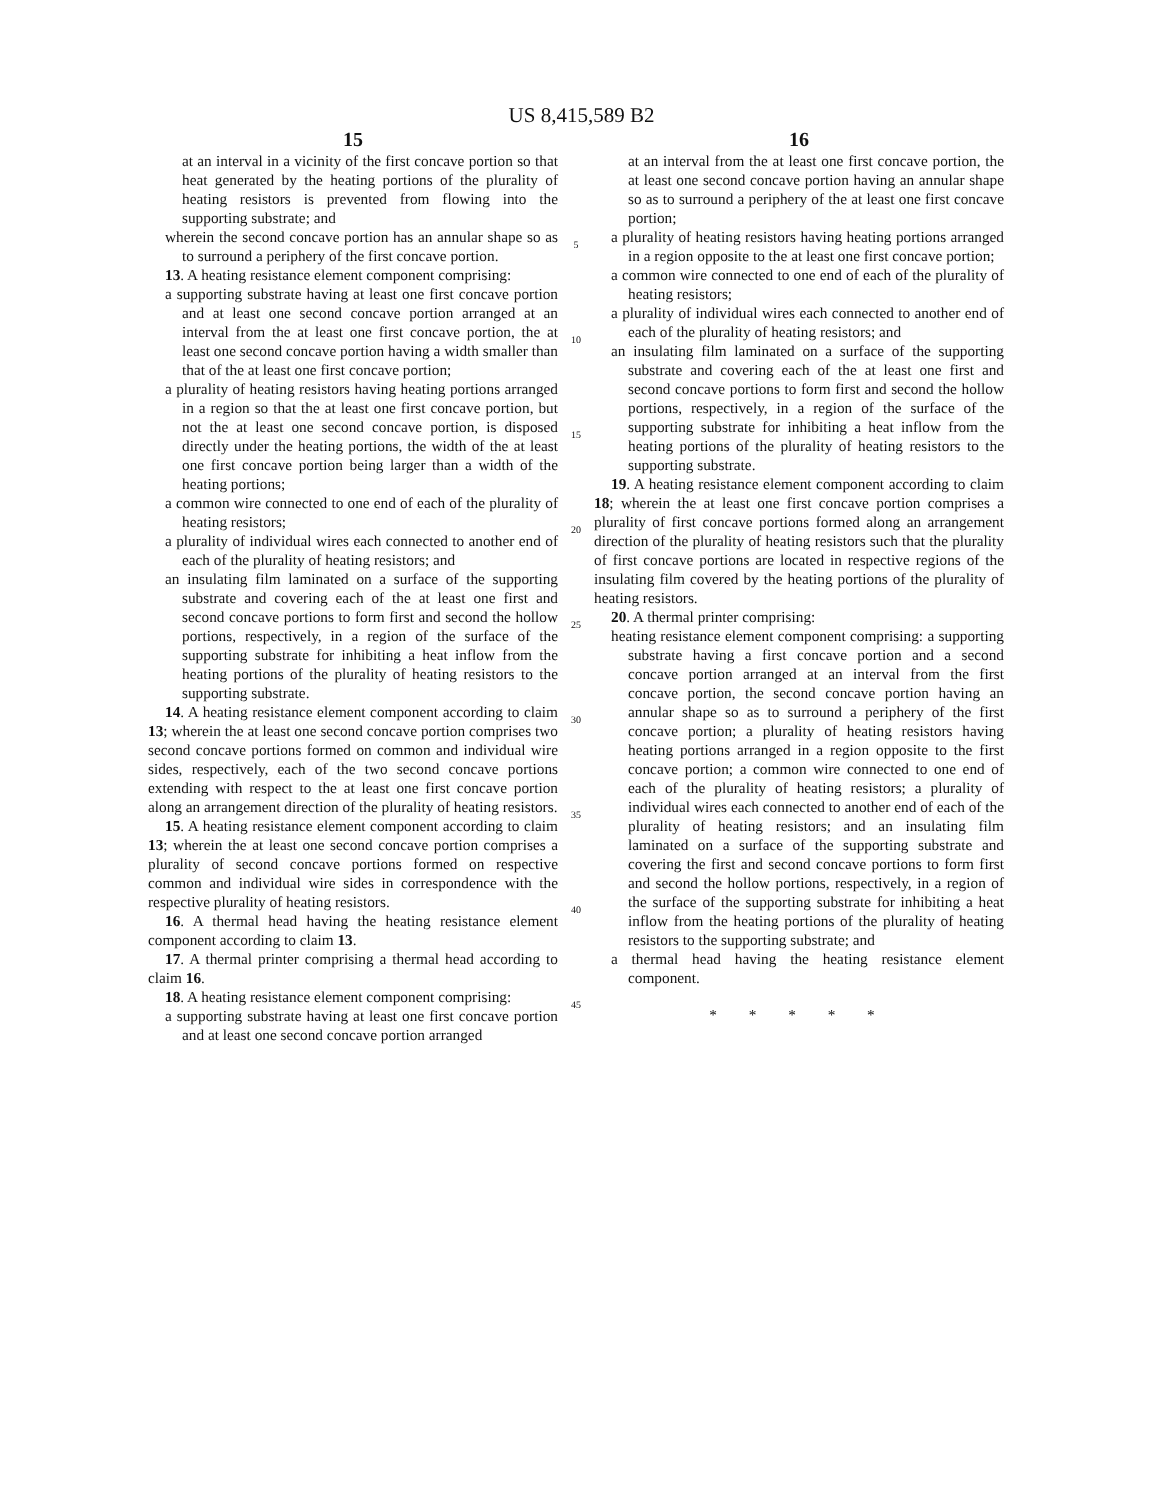US 8,415,589 B2
15
at an interval in a vicinity of the first concave portion so that heat generated by the heating portions of the plurality of heating resistors is prevented from flowing into the supporting substrate; and
wherein the second concave portion has an annular shape so as to surround a periphery of the first concave portion.
13. A heating resistance element component comprising:
a supporting substrate having at least one first concave portion and at least one second concave portion arranged at an interval from the at least one first concave portion, the at least one second concave portion having a width smaller than that of the at least one first concave portion;
a plurality of heating resistors having heating portions arranged in a region so that the at least one first concave portion, but not the at least one second concave portion, is disposed directly under the heating portions, the width of the at least one first concave portion being larger than a width of the heating portions;
a common wire connected to one end of each of the plurality of heating resistors;
a plurality of individual wires each connected to another end of each of the plurality of heating resistors; and
an insulating film laminated on a surface of the supporting substrate and covering each of the at least one first and second concave portions to form first and second the hollow portions, respectively, in a region of the surface of the supporting substrate for inhibiting a heat inflow from the heating portions of the plurality of heating resistors to the supporting substrate.
14. A heating resistance element component according to claim 13; wherein the at least one second concave portion comprises two second concave portions formed on common and individual wire sides, respectively, each of the two second concave portions extending with respect to the at least one first concave portion along an arrangement direction of the plurality of heating resistors.
15. A heating resistance element component according to claim 13; wherein the at least one second concave portion comprises a plurality of second concave portions formed on respective common and individual wire sides in correspondence with the respective plurality of heating resistors.
16. A thermal head having the heating resistance element component according to claim 13.
17. A thermal printer comprising a thermal head according to claim 16.
18. A heating resistance element component comprising:
a supporting substrate having at least one first concave portion and at least one second concave portion arranged
5
10
15
20
25
30
35
40
45
16
at an interval from the at least one first concave portion, the at least one second concave portion having an annular shape so as to surround a periphery of the at least one first concave portion;
a plurality of heating resistors having heating portions arranged in a region opposite to the at least one first concave portion;
a common wire connected to one end of each of the plurality of heating resistors;
a plurality of individual wires each connected to another end of each of the plurality of heating resistors; and
an insulating film laminated on a surface of the supporting substrate and covering each of the at least one first and second concave portions to form first and second the hollow portions, respectively, in a region of the surface of the supporting substrate for inhibiting a heat inflow from the heating portions of the plurality of heating resistors to the supporting substrate.
19. A heating resistance element component according to claim 18; wherein the at least one first concave portion comprises a plurality of first concave portions formed along an arrangement direction of the plurality of heating resistors such that the plurality of first concave portions are located in respective regions of the insulating film covered by the heating portions of the plurality of heating resistors.
20. A thermal printer comprising:
heating resistance element component comprising: a supporting substrate having a first concave portion and a second concave portion arranged at an interval from the first concave portion, the second concave portion having an annular shape so as to surround a periphery of the first concave portion; a plurality of heating resistors having heating portions arranged in a region opposite to the first concave portion; a common wire connected to one end of each of the plurality of heating resistors; a plurality of individual wires each connected to another end of each of the plurality of heating resistors; and an insulating film laminated on a surface of the supporting substrate and covering the first and second concave portions to form first and second the hollow portions, respectively, in a region of the surface of the supporting substrate for inhibiting a heat inflow from the heating portions of the plurality of heating resistors to the supporting substrate; and
a thermal head having the heating resistance element component.
* * * * *